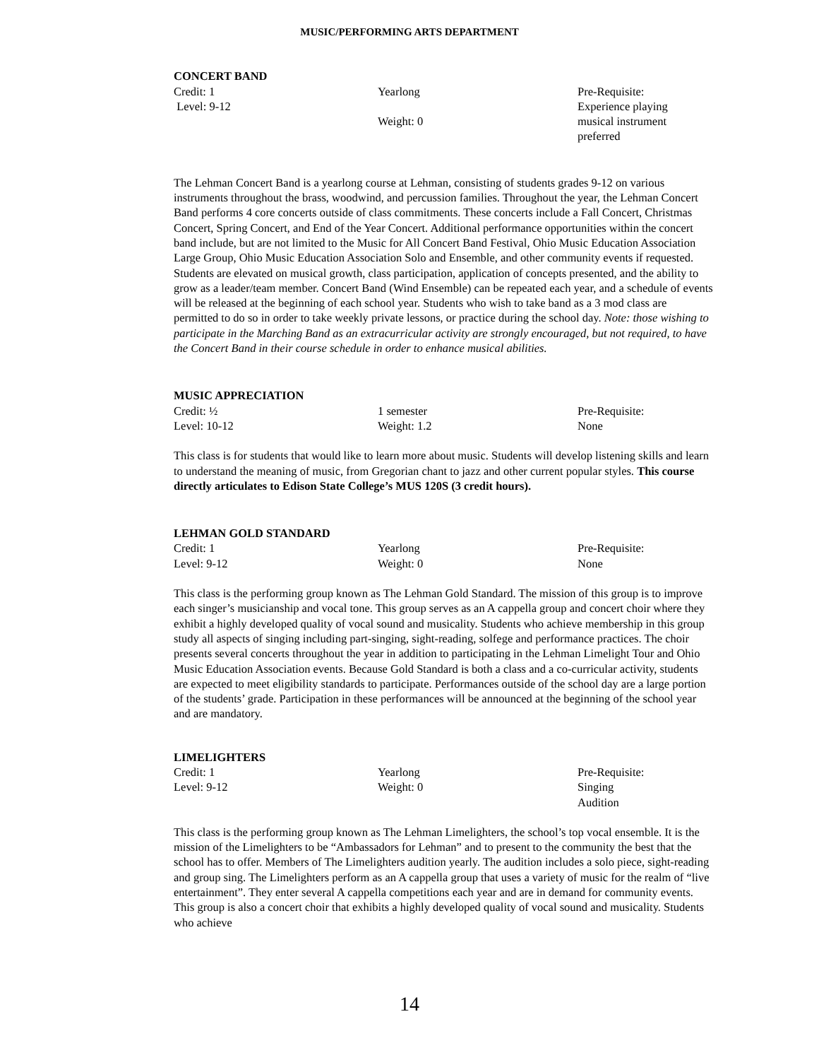MUSIC/PERFORMING ARTS DEPARTMENT
CONCERT BAND
Credit: 1
Level: 9-12
Yearlong
Weight: 0
Pre-Requisite:
Experience playing
musical instrument
preferred
The Lehman Concert Band is a yearlong course at Lehman, consisting of students grades 9-12 on various instruments throughout the brass, woodwind, and percussion families. Throughout the year, the Lehman Concert Band performs 4 core concerts outside of class commitments. These concerts include a Fall Concert, Christmas Concert, Spring Concert, and End of the Year Concert. Additional performance opportunities within the concert band include, but are not limited to the Music for All Concert Band Festival, Ohio Music Education Association Large Group, Ohio Music Education Association Solo and Ensemble, and other community events if requested. Students are elevated on musical growth, class participation, application of concepts presented, and the ability to grow as a leader/team member. Concert Band (Wind Ensemble) can be repeated each year, and a schedule of events will be released at the beginning of each school year. Students who wish to take band as a 3 mod class are permitted to do so in order to take weekly private lessons, or practice during the school day. Note: those wishing to participate in the Marching Band as an extracurricular activity are strongly encouraged, but not required, to have the Concert Band in their course schedule in order to enhance musical abilities.
MUSIC APPRECIATION
Credit: ½
Level: 10-12
1 semester
Weight: 1.2
Pre-Requisite:
None
This class is for students that would like to learn more about music. Students will develop listening skills and learn to understand the meaning of music, from Gregorian chant to jazz and other current popular styles. This course directly articulates to Edison State College’s MUS 120S (3 credit hours).
LEHMAN GOLD STANDARD
Credit: 1
Level: 9-12
Yearlong
Weight: 0
Pre-Requisite:
None
This class is the performing group known as The Lehman Gold Standard. The mission of this group is to improve each singer’s musicianship and vocal tone. This group serves as an A cappella group and concert choir where they exhibit a highly developed quality of vocal sound and musicality. Students who achieve membership in this group study all aspects of singing including part-singing, sight-reading, solfege and performance practices. The choir presents several concerts throughout the year in addition to participating in the Lehman Limelight Tour and Ohio Music Education Association events. Because Gold Standard is both a class and a co-curricular activity, students are expected to meet eligibility standards to participate. Performances outside of the school day are a large portion of the students’ grade. Participation in these performances will be announced at the beginning of the school year and are mandatory.
LIMELIGHTERS
Credit: 1
Level: 9-12
Yearlong
Weight: 0
Pre-Requisite:
Singing
Audition
This class is the performing group known as The Lehman Limelighters, the school’s top vocal ensemble. It is the mission of the Limelighters to be “Ambassadors for Lehman” and to present to the community the best that the school has to offer. Members of The Limelighters audition yearly. The audition includes a solo piece, sight-reading and group sing. The Limelighters perform as an A cappella group that uses a variety of music for the realm of “live entertainment”. They enter several A cappella competitions each year and are in demand for community events. This group is also a concert choir that exhibits a highly developed quality of vocal sound and musicality. Students who achieve
14